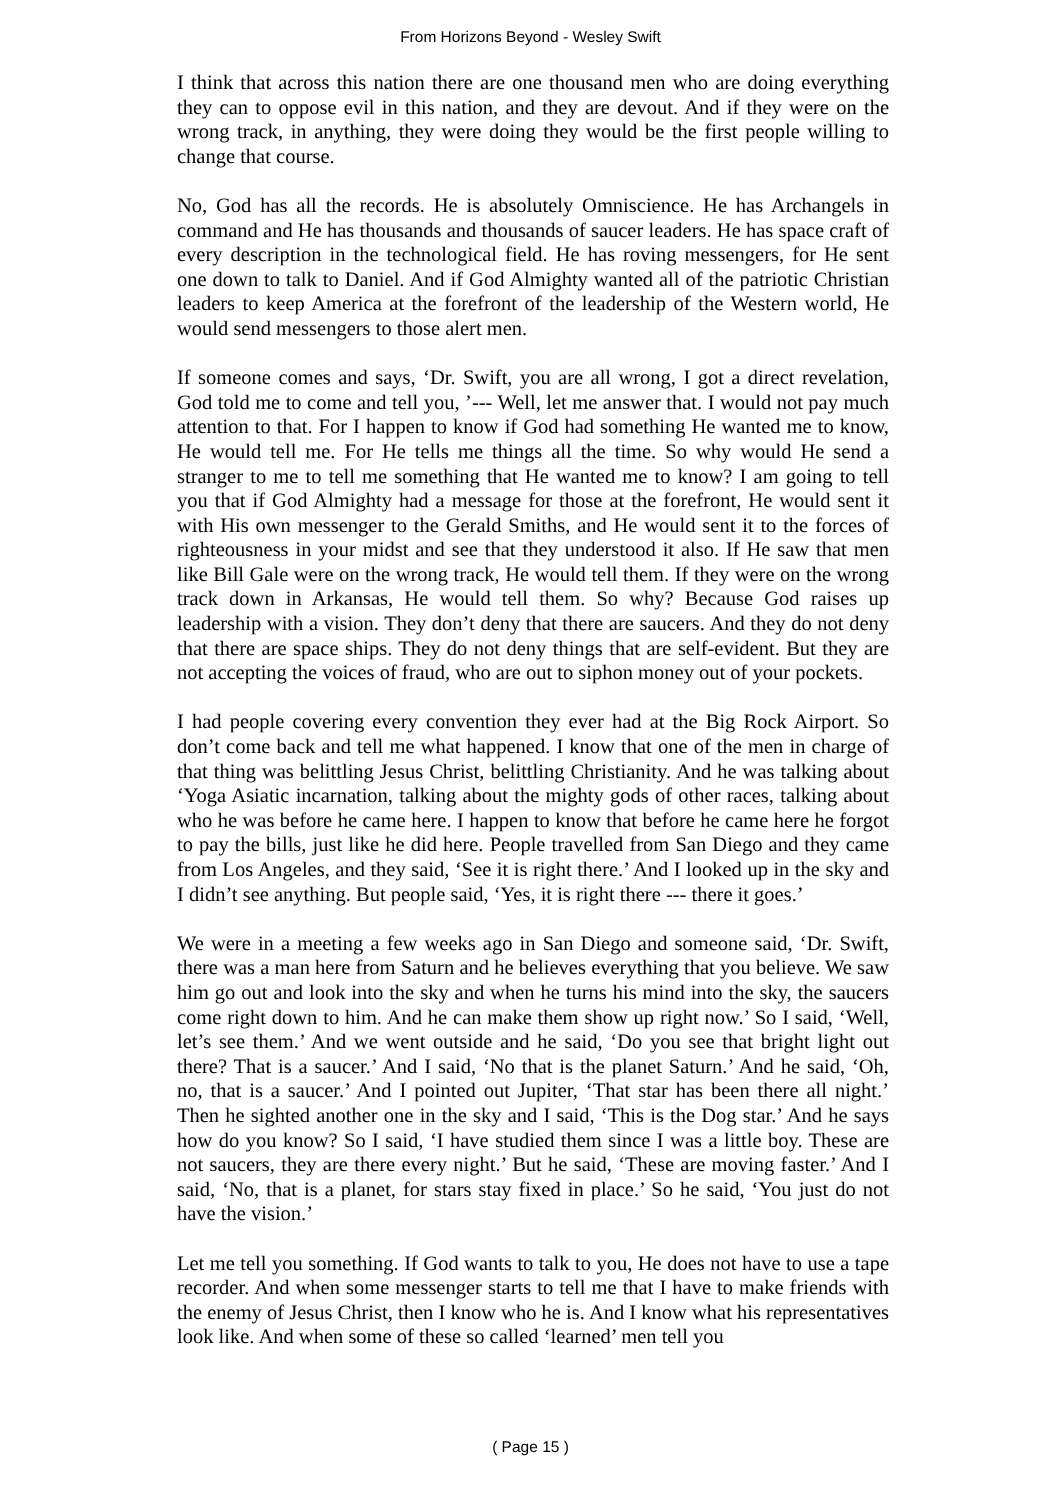From Horizons Beyond - Wesley Swift
I think that across this nation there are one thousand men who are doing everything they can to oppose evil in this nation, and they are devout. And if they were on the wrong track, in anything, they were doing they would be the first people willing to change that course.
No, God has all the records. He is absolutely Omniscience. He has Archangels in command and He has thousands and thousands of saucer leaders. He has space craft of every description in the technological field. He has roving messengers, for He sent one down to talk to Daniel. And if God Almighty wanted all of the patriotic Christian leaders to keep America at the forefront of the leadership of the Western world, He would send messengers to those alert men.
If someone comes and says, ‘Dr. Swift, you are all wrong, I got a direct revelation, God told me to come and tell you, ’--- Well, let me answer that. I would not pay much attention to that. For I happen to know if God had something He wanted me to know, He would tell me. For He tells me things all the time. So why would He send a stranger to me to tell me something that He wanted me to know? I am going to tell you that if God Almighty had a message for those at the forefront, He would sent it with His own messenger to the Gerald Smiths, and He would sent it to the forces of righteousness in your midst and see that they understood it also. If He saw that men like Bill Gale were on the wrong track, He would tell them. If they were on the wrong track down in Arkansas, He would tell them. So why? Because God raises up leadership with a vision. They don’t deny that there are saucers. And they do not deny that there are space ships. They do not deny things that are self-evident. But they are not accepting the voices of fraud, who are out to siphon money out of your pockets.
I had people covering every convention they ever had at the Big Rock Airport. So don’t come back and tell me what happened. I know that one of the men in charge of that thing was belittling Jesus Christ, belittling Christianity. And he was talking about ‘Yoga Asiatic incarnation, talking about the mighty gods of other races, talking about who he was before he came here. I happen to know that before he came here he forgot to pay the bills, just like he did here. People travelled from San Diego and they came from Los Angeles, and they said, ‘See it is right there.’ And I looked up in the sky and I didn’t see anything. But people said, ‘Yes, it is right there --- there it goes.’
We were in a meeting a few weeks ago in San Diego and someone said, ‘Dr. Swift, there was a man here from Saturn and he believes everything that you believe. We saw him go out and look into the sky and when he turns his mind into the sky, the saucers come right down to him. And he can make them show up right now.’ So I said, ‘Well, let’s see them.’ And we went outside and he said, ‘Do you see that bright light out there? That is a saucer.’ And I said, ‘No that is the planet Saturn.’ And he said, ‘Oh, no, that is a saucer.’ And I pointed out Jupiter, ‘That star has been there all night.’ Then he sighted another one in the sky and I said, ‘This is the Dog star.’ And he says how do you know? So I said, ‘I have studied them since I was a little boy. These are not saucers, they are there every night.’ But he said, ‘These are moving faster.’ And I said, ‘No, that is a planet, for stars stay fixed in place.’ So he said, ‘You just do not have the vision.’
Let me tell you something. If God wants to talk to you, He does not have to use a tape recorder. And when some messenger starts to tell me that I have to make friends with the enemy of Jesus Christ, then I know who he is. And I know what his representatives look like. And when some of these so called ‘learned’ men tell you
( Page 15 )